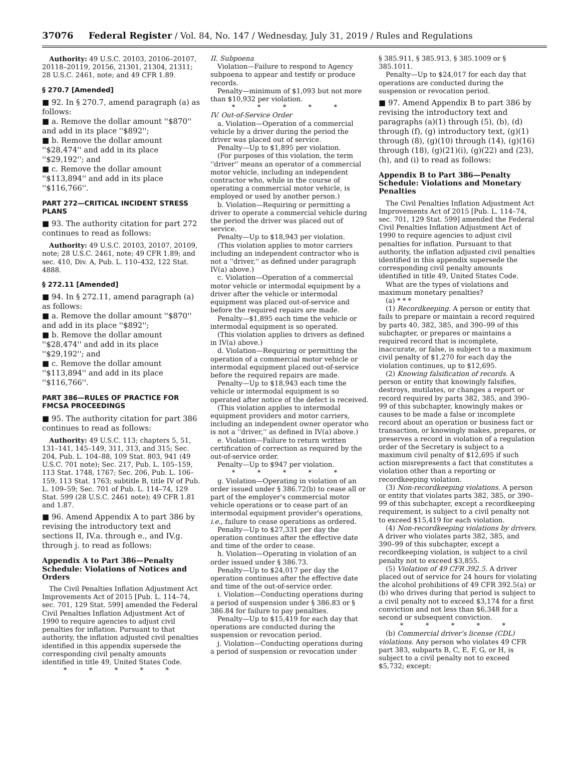37076 Federal Register / Vol. 84, No. 147 / Wednesday, July 31, 2019 / Rules and Regulations
Authority: 49 U.S.C. 20103, 20106–20107, 20118–20119, 20156, 21301, 21304, 21311; 28 U.S.C. 2461, note; and 49 CFR 1.89.
§ 270.7 [Amended]
■ 92. In § 270.7, amend paragraph (a) as follows:
■ a. Remove the dollar amount ''$870'' and add in its place ''$892'';
■ b. Remove the dollar amount ''$28,474'' and add in its place ''$29,192''; and
■ c. Remove the dollar amount ''$113,894'' and add in its place ''$116,766''.
PART 272—CRITICAL INCIDENT STRESS PLANS
■ 93. The authority citation for part 272 continues to read as follows:
Authority: 49 U.S.C. 20103, 20107, 20109, note; 28 U.S.C. 2461, note; 49 CFR 1.89; and sec. 410, Div. A, Pub. L. 110–432, 122 Stat. 4888.
§ 272.11 [Amended]
■ 94. In § 272.11, amend paragraph (a) as follows:
■ a. Remove the dollar amount ''$870'' and add in its place ''$892'';
■ b. Remove the dollar amount ''$28,474'' and add in its place ''$29,192''; and
■ c. Remove the dollar amount ''$113,894'' and add in its place ''$116,766''.
PART 386—RULES OF PRACTICE FOR FMCSA PROCEEDINGS
■ 95. The authority citation for part 386 continues to read as follows:
Authority: 49 U.S.C. 113; chapters 5, 51, 131–141, 145–149, 311, 313, and 315; Sec. 204, Pub. L. 104–88, 109 Stat. 803, 941 (49 U.S.C. 701 note); Sec. 217, Pub. L. 105–159, 113 Stat. 1748, 1767; Sec. 206, Pub. L. 106–159, 113 Stat. 1763; subtitle B, title IV of Pub. L. 109–59; Sec. 701 of Pub. L. 114–74, 129 Stat. 599 (28 U.S.C. 2461 note); 49 CFR 1.81 and 1.87.
■ 96. Amend Appendix A to part 386 by revising the introductory text and sections II, IV.a. through e., and IV.g. through j. to read as follows:
Appendix A to Part 386—Penalty Schedule: Violations of Notices and Orders
The Civil Penalties Inflation Adjustment Act Improvements Act of 2015 [Pub. L. 114–74, sec. 701, 129 Stat. 599] amended the Federal Civil Penalties Inflation Adjustment Act of 1990 to require agencies to adjust civil penalties for inflation. Pursuant to that authority, the inflation adjusted civil penalties identified in this appendix supersede the corresponding civil penalty amounts identified in title 49, United States Code.
* * * * *
II. Subpoena
Violation—Failure to respond to Agency subpoena to appear and testify or produce records.
Penalty—minimum of $1,093 but not more than $10,932 per violation.
* * * * *
IV. Out-of-Service Order
a. Violation—Operation of a commercial vehicle by a driver during the period the driver was placed out of service.
Penalty—Up to $1,895 per violation.
(For purposes of this violation, the term ''driver'' means an operator of a commercial motor vehicle, including an independent contractor who, while in the course of operating a commercial motor vehicle, is employed or used by another person.)
b. Violation—Requiring or permitting a driver to operate a commercial vehicle during the period the driver was placed out of service.
Penalty—Up to $18,943 per violation.
(This violation applies to motor carriers including an independent contractor who is not a ''driver,'' as defined under paragraph IV(a) above.)
c. Violation—Operation of a commercial motor vehicle or intermodal equipment by a driver after the vehicle or intermodal equipment was placed out-of-service and before the required repairs are made.
Penalty—$1,895 each time the vehicle or intermodal equipment is so operated.
(This violation applies to drivers as defined in IV(a) above.)
d. Violation—Requiring or permitting the operation of a commercial motor vehicle or intermodal equipment placed out-of-service before the required repairs are made.
Penalty—Up to $18,943 each time the vehicle or intermodal equipment is so operated after notice of the defect is received.
(This violation applies to intermodal equipment providers and motor carriers, including an independent owner operator who is not a ''driver,'' as defined in IV(a) above.)
e. Violation—Failure to return written certification of correction as required by the out-of-service order.
Penalty—Up to $947 per violation.
* * * * *
g. Violation—Operating in violation of an order issued under § 386.72(b) to cease all or part of the employer's commercial motor vehicle operations or to cease part of an intermodal equipment provider's operations, i.e., failure to cease operations as ordered.
Penalty—Up to $27,331 per day the operation continues after the effective date and time of the order to cease.
h. Violation—Operating in violation of an order issued under § 386.73.
Penalty—Up to $24,017 per day the operation continues after the effective date and time of the out-of-service order.
i. Violation—Conducting operations during a period of suspension under § 386.83 or § 386.84 for failure to pay penalties.
Penalty—Up to $15,419 for each day that operations are conducted during the suspension or revocation period.
j. Violation—Conducting operations during a period of suspension or revocation under
§ 385.911, § 385.913, § 385.1009 or § 385.1011.
Penalty—Up to $24,017 for each day that operations are conducted during the suspension or revocation period.
■ 97. Amend Appendix B to part 386 by revising the introductory text and paragraphs (a)(1) through (5), (b), (d) through (f), (g) introductory text, (g)(1) through (8), (g)(10) through (14), (g)(16) through (18), (g)(21)(i), (g)(22) and (23), (h), and (i) to read as follows:
Appendix B to Part 386—Penalty Schedule: Violations and Monetary Penalties
The Civil Penalties Inflation Adjustment Act Improvements Act of 2015 [Pub. L. 114–74, sec. 701, 129 Stat. 599] amended the Federal Civil Penalties Inflation Adjustment Act of 1990 to require agencies to adjust civil penalties for inflation. Pursuant to that authority, the inflation adjusted civil penalties identified in this appendix supersede the corresponding civil penalty amounts identified in title 49, United States Code.
What are the types of violations and maximum monetary penalties?
(a) * * *
(1) Recordkeeping. A person or entity that fails to prepare or maintain a record required by parts 40, 382, 385, and 390–99 of this subchapter, or prepares or maintains a required record that is incomplete, inaccurate, or false, is subject to a maximum civil penalty of $1,270 for each day the violation continues, up to $12,695.
(2) Knowing falsification of records. A person or entity that knowingly falsifies, destroys, mutilates, or changes a report or record required by parts 382, 385, and 390–99 of this subchapter, knowingly makes or causes to be made a false or incomplete record about an operation or business fact or transaction, or knowingly makes, prepares, or preserves a record in violation of a regulation order of the Secretary is subject to a maximum civil penalty of $12,695 if such action misrepresents a fact that constitutes a violation other than a reporting or recordkeeping violation.
(3) Non-recordkeeping violations. A person or entity that violates parts 382, 385, or 390–99 of this subchapter, except a recordkeeping requirement, is subject to a civil penalty not to exceed $15,419 for each violation.
(4) Non-recordkeeping violations by drivers. A driver who violates parts 382, 385, and 390–99 of this subchapter, except a recordkeeping violation, is subject to a civil penalty not to exceed $3,855.
(5) Violation of 49 CFR 392.5. A driver placed out of service for 24 hours for violating the alcohol prohibitions of 49 CFR 392.5(a) or (b) who drives during that period is subject to a civil penalty not to exceed $3,174 for a first conviction and not less than $6,348 for a second or subsequent conviction.
* * * * *
(b) Commercial driver's license (CDL) violations. Any person who violates 49 CFR part 383, subparts B, C, E, F, G, or H, is subject to a civil penalty not to exceed $5,732; except: